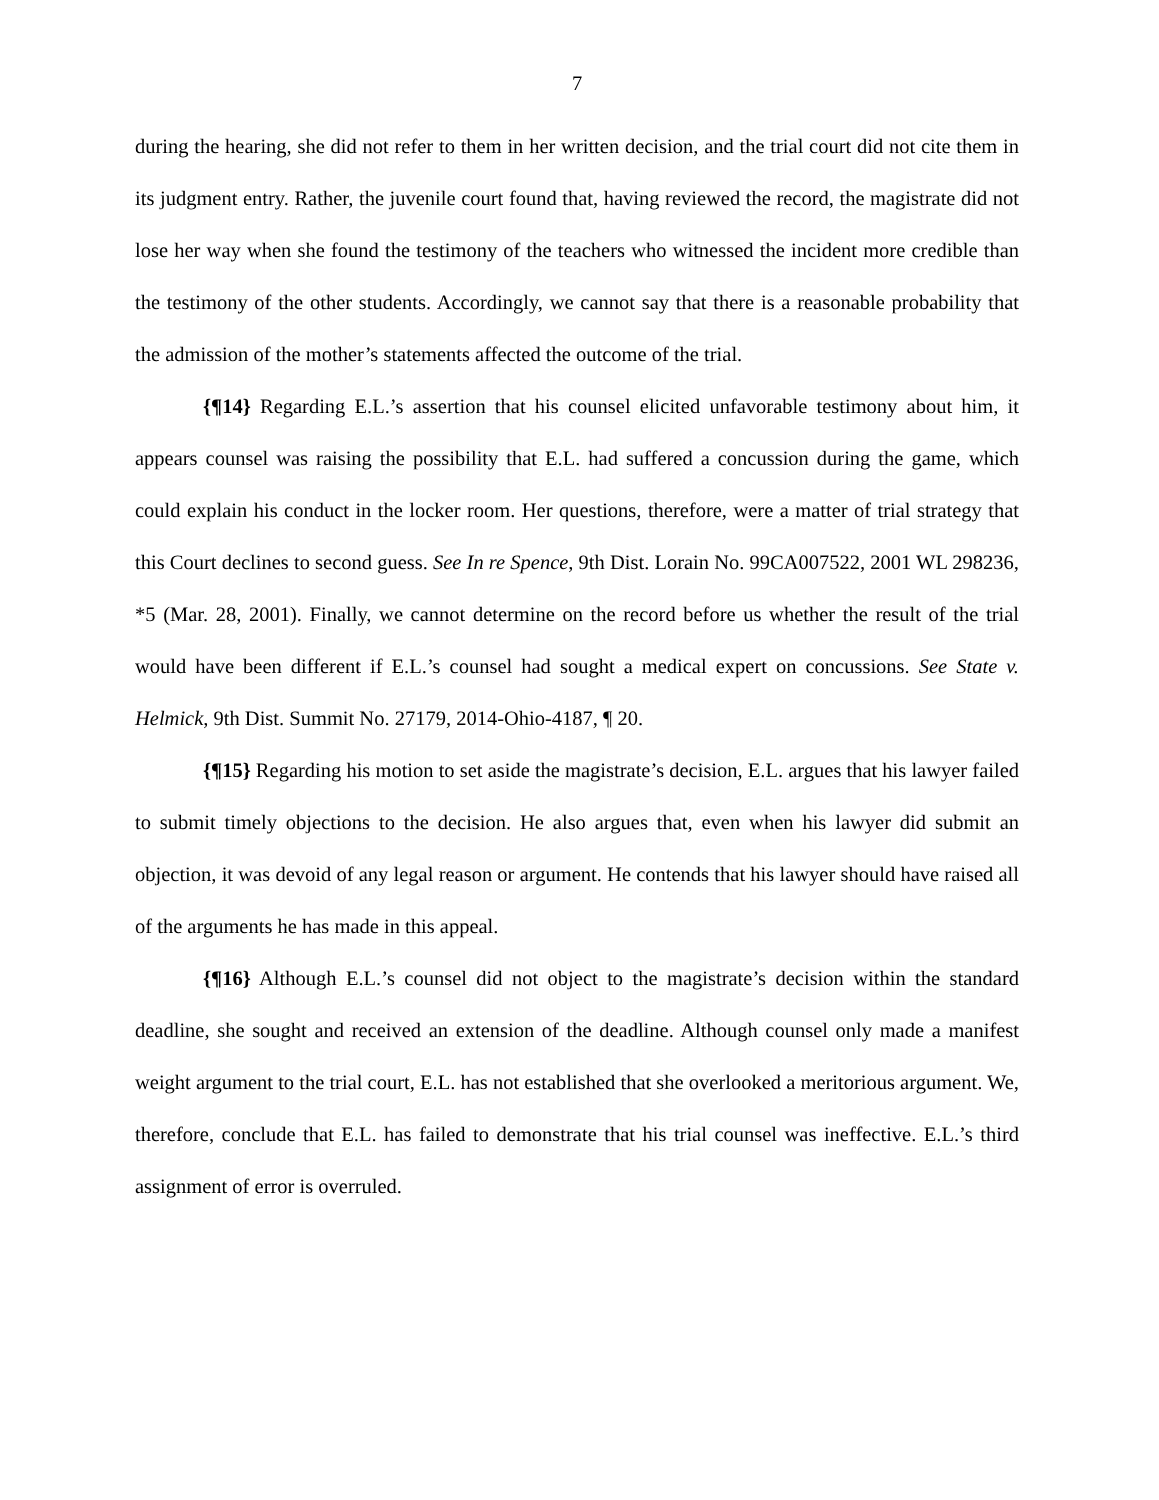7
during the hearing, she did not refer to them in her written decision, and the trial court did not cite them in its judgment entry. Rather, the juvenile court found that, having reviewed the record, the magistrate did not lose her way when she found the testimony of the teachers who witnessed the incident more credible than the testimony of the other students. Accordingly, we cannot say that there is a reasonable probability that the admission of the mother’s statements affected the outcome of the trial.
{¶14} Regarding E.L.’s assertion that his counsel elicited unfavorable testimony about him, it appears counsel was raising the possibility that E.L. had suffered a concussion during the game, which could explain his conduct in the locker room. Her questions, therefore, were a matter of trial strategy that this Court declines to second guess. See In re Spence, 9th Dist. Lorain No. 99CA007522, 2001 WL 298236, *5 (Mar. 28, 2001). Finally, we cannot determine on the record before us whether the result of the trial would have been different if E.L.’s counsel had sought a medical expert on concussions. See State v. Helmick, 9th Dist. Summit No. 27179, 2014-Ohio-4187, ¶ 20.
{¶15} Regarding his motion to set aside the magistrate’s decision, E.L. argues that his lawyer failed to submit timely objections to the decision. He also argues that, even when his lawyer did submit an objection, it was devoid of any legal reason or argument. He contends that his lawyer should have raised all of the arguments he has made in this appeal.
{¶16} Although E.L.’s counsel did not object to the magistrate’s decision within the standard deadline, she sought and received an extension of the deadline. Although counsel only made a manifest weight argument to the trial court, E.L. has not established that she overlooked a meritorious argument. We, therefore, conclude that E.L. has failed to demonstrate that his trial counsel was ineffective. E.L.’s third assignment of error is overruled.